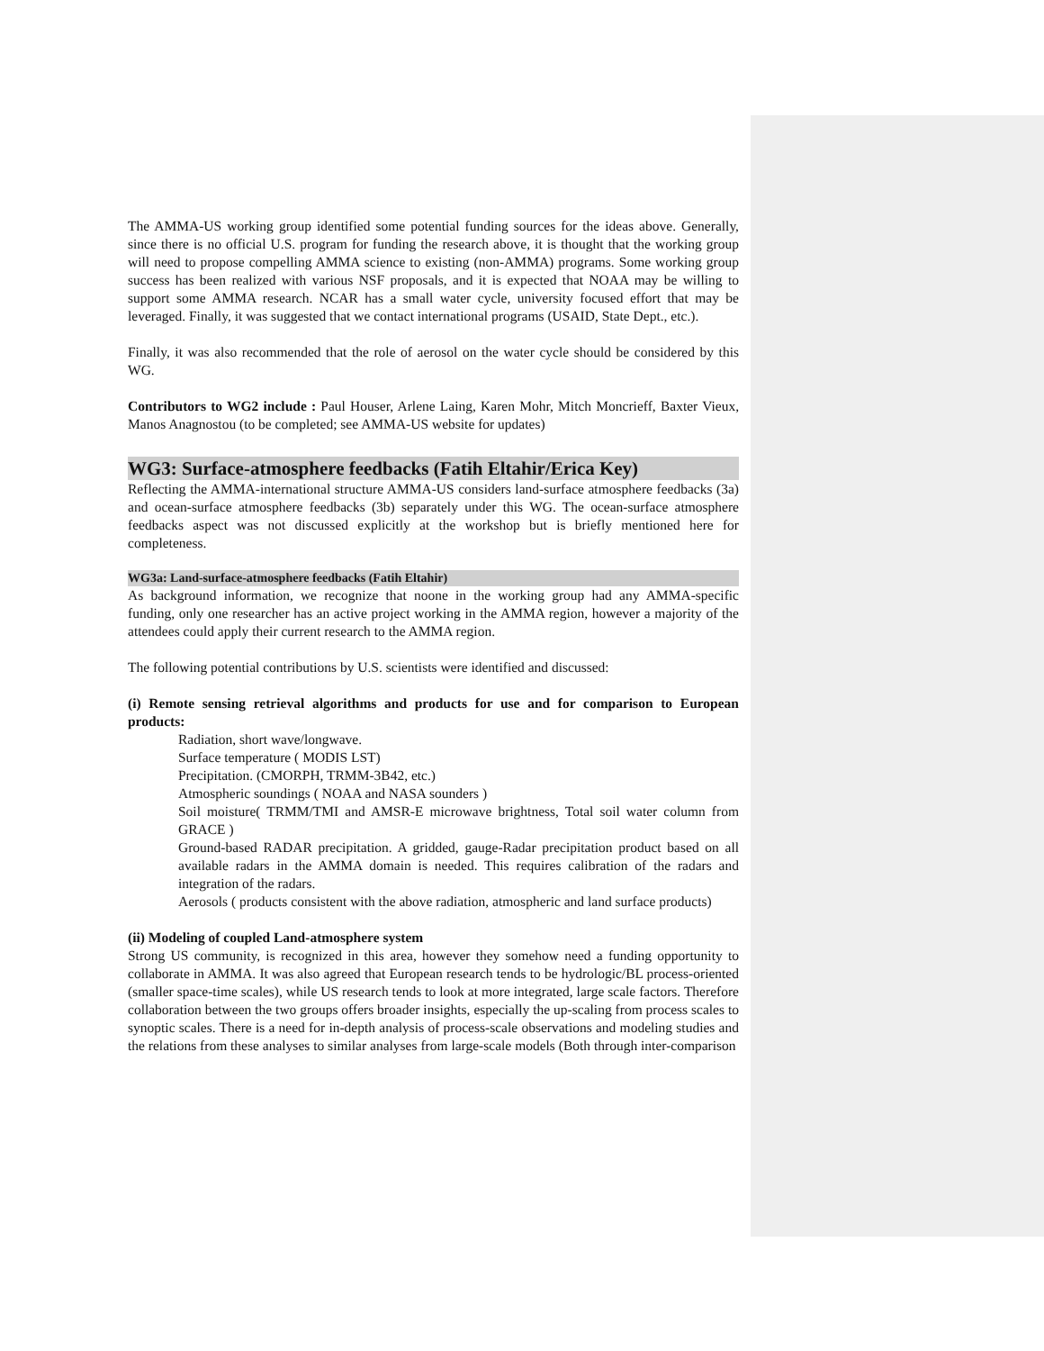The AMMA-US working group identified some potential funding sources for the ideas above. Generally, since there is no official U.S. program for funding the research above, it is thought that the working group will need to propose compelling AMMA science to existing (non-AMMA) programs. Some working group success has been realized with various NSF proposals, and it is expected that NOAA may be willing to support some AMMA research. NCAR has a small water cycle, university focused effort that may be leveraged. Finally, it was suggested that we contact international programs (USAID, State Dept., etc.).
Finally, it was also recommended that the role of aerosol on the water cycle should be considered by this WG.
Contributors to WG2 include : Paul Houser, Arlene Laing, Karen Mohr, Mitch Moncrieff, Baxter Vieux, Manos Anagnostou (to be completed; see AMMA-US website for updates)
WG3: Surface-atmosphere feedbacks (Fatih Eltahir/Erica Key)
Reflecting the AMMA-international structure AMMA-US considers land-surface atmosphere feedbacks (3a) and ocean-surface atmosphere feedbacks (3b) separately under this WG. The ocean-surface atmosphere feedbacks aspect was not discussed explicitly at the workshop but is briefly mentioned here for completeness.
WG3a: Land-surface-atmosphere feedbacks (Fatih Eltahir)
As background information, we recognize that noone in the working group had any AMMA-specific funding, only one researcher has an active project working in the AMMA region, however a majority of the attendees could apply their current research to the AMMA region.
The following potential contributions by U.S. scientists were identified and discussed:
(i) Remote sensing retrieval algorithms and products for use and for comparison to European products:
Radiation, short wave/longwave.
Surface temperature ( MODIS LST)
Precipitation. (CMORPH, TRMM-3B42, etc.)
Atmospheric soundings ( NOAA and NASA sounders )
Soil moisture( TRMM/TMI and AMSR-E microwave brightness, Total soil water column from GRACE )
Ground-based RADAR precipitation. A gridded, gauge-Radar precipitation product based on all available radars in the AMMA domain is needed. This requires calibration of the radars and integration of the radars.
Aerosols ( products consistent with the above radiation, atmospheric and land surface products)
(ii) Modeling of coupled Land-atmosphere system
Strong US community, is recognized in this area, however they somehow need a funding opportunity to collaborate in AMMA. It was also agreed that European research tends to be hydrologic/BL process-oriented (smaller space-time scales), while US research tends to look at more integrated, large scale factors. Therefore collaboration between the two groups offers broader insights, especially the up-scaling from process scales to synoptic scales. There is a need for in-depth analysis of process-scale observations and modeling studies and the relations from these analyses to similar analyses from large-scale models (Both through inter-comparison